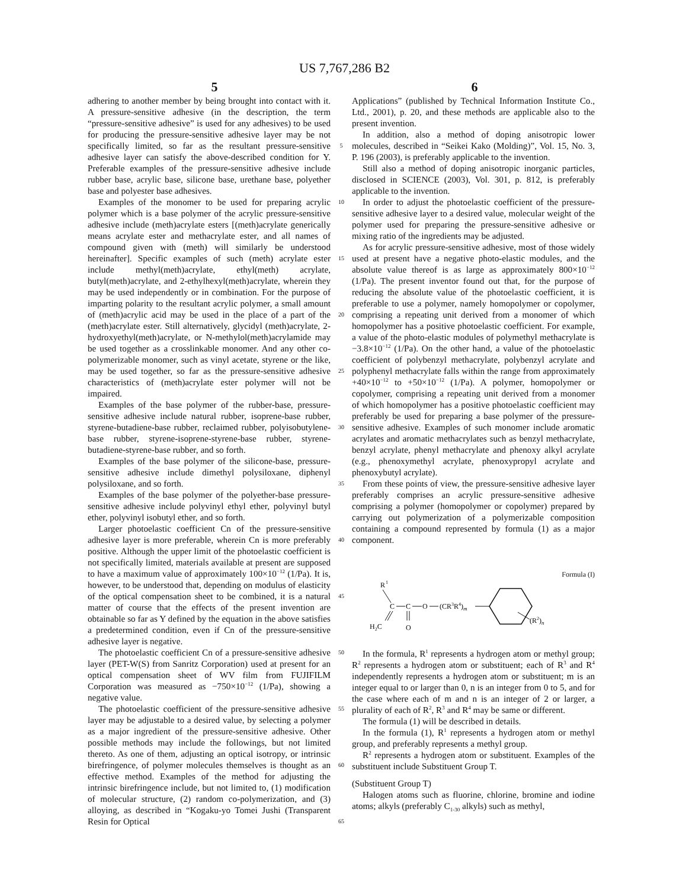US 7,767,286 B2
5 6
adhering to another member by being brought into contact with it. A pressure-sensitive adhesive (in the description, the term “pressure-sensitive adhesive” is used for any adhesives) to be used for producing the pressure-sensitive adhesive layer may be not specifically limited, so far as the resultant pressure-sensitive adhesive layer can satisfy the above-described condition for Y. Preferable examples of the pressure-sensitive adhesive include rubber base, acrylic base, silicone base, urethane base, polyether base and polyester base adhesives.
Examples of the monomer to be used for preparing acrylic polymer which is a base polymer of the acrylic pressure-sensitive adhesive include (meth)acrylate esters [(meth)acrylate generically means acrylate ester and methacrylate ester, and all names of compound given with (meth) will similarly be understood hereinafter]. Specific examples of such (meth) acrylate ester include methyl(meth)acrylate, ethyl(meth) acrylate, butyl(meth)acrylate, and 2-ethylhexyl(meth)acrylate, wherein they may be used independently or in combination. For the purpose of imparting polarity to the resultant acrylic polymer, a small amount of (meth)acrylic acid may be used in the place of a part of the (meth)acrylate ester. Still alternatively, glycidyl (meth)acrylate, 2-hydroxyethyl(meth)acrylate, or N-methylol(meth)acrylamide may be used together as a crosslinkable monomer. And any other co-polymerizable monomer, such as vinyl acetate, styrene or the like, may be used together, so far as the pressure-sensitive adhesive characteristics of (meth)acrylate ester polymer will not be impaired.
Examples of the base polymer of the rubber-base, pressure-sensitive adhesive include natural rubber, isoprene-base rubber, styrene-butadiene-base rubber, reclaimed rubber, polyisobutylene-base rubber, styrene-isoprene-styrene-base rubber, styrene-butadiene-styrene-base rubber, and so forth.
Examples of the base polymer of the silicone-base, pressure-sensitive adhesive include dimethyl polysiloxane, diphenyl polysiloxane, and so forth.
Examples of the base polymer of the polyether-base pressure-sensitive adhesive include polyvinyl ethyl ether, polyvinyl butyl ether, polyvinyl isobutyl ether, and so forth.
Larger photoelastic coefficient Cn of the pressure-sensitive adhesive layer is more preferable, wherein Cn is more preferably positive. Although the upper limit of the photoelastic coefficient is not specifically limited, materials available at present are supposed to have a maximum value of approximately 100×10<sup>−12</sup> (1/Pa). It is, however, to be understood that, depending on modulus of elasticity of the optical compensation sheet to be combined, it is a natural matter of course that the effects of the present invention are obtainable so far as Y defined by the equation in the above satisfies a predetermined condition, even if Cn of the pressure-sensitive adhesive layer is negative.
The photoelastic coefficient Cn of a pressure-sensitive adhesive layer (PET-W(S) from Sanritz Corporation) used at present for an optical compensation sheet of WV film from FUJIFILM Corporation was measured as −750×10<sup>−12</sup> (1/Pa), showing a negative value.
The photoelastic coefficient of the pressure-sensitive adhesive layer may be adjustable to a desired value, by selecting a polymer as a major ingredient of the pressure-sensitive adhesive. Other possible methods may include the followings, but not limited thereto. As one of them, adjusting an optical isotropy, or intrinsic birefringence, of polymer molecules themselves is thought as an effective method. Examples of the method for adjusting the intrinsic birefringence include, but not limited to, (1) modification of molecular structure, (2) random co-polymerization, and (3) alloying, as described in “Kogaku-yo Tomei Jushi (Transparent Resin for Optical
5
10
15
20
25
30
35
40
45
50
55
60
65
Applications” (published by Technical Information Institute Co., Ltd., 2001), p. 20, and these methods are applicable also to the present invention.
In addition, also a method of doping anisotropic lower molecules, described in “Seikei Kako (Molding)”, Vol. 15, No. 3, P. 196 (2003), is preferably applicable to the invention.
Still also a method of doping anisotropic inorganic particles, disclosed in SCIENCE (2003), Vol. 301, p. 812, is preferably applicable to the invention.
In order to adjust the photoelastic coefficient of the pressure-sensitive adhesive layer to a desired value, molecular weight of the polymer used for preparing the pressure-sensitive adhesive or mixing ratio of the ingredients may be adjusted.
As for acrylic pressure-sensitive adhesive, most of those widely used at present have a negative photo-elastic modules, and the absolute value thereof is as large as approximately 800×10<sup>−12</sup> (1/Pa). The present inventor found out that, for the purpose of reducing the absolute value of the photoelastic coefficient, it is preferable to use a polymer, namely homopolymer or copolymer, comprising a repeating unit derived from a monomer of which homopolymer has a positive photoelastic coefficient. For example, a value of the photo-elastic modules of polymethyl methacrylate is −3.8×10<sup>−12</sup> (1/Pa). On the other hand, a value of the photoelastic coefficient of polybenzyl methacrylate, polybenzyl acrylate and polyphenyl methacrylate falls within the range from approximately +40×10<sup>−12</sup> to +50×10<sup>−12</sup> (1/Pa). A polymer, homopolymer or copolymer, comprising a repeating unit derived from a monomer of which homopolymer has a positive photoelastic coefficient may preferably be used for preparing a base polymer of the pressure-sensitive adhesive. Examples of such monomer include aromatic acrylates and aromatic methacrylates such as benzyl methacrylate, benzyl acrylate, phenyl methacrylate and phenoxy alkyl acrylate (e.g., phenoxymethyl acrylate, phenoxypropyl acrylate and phenoxybutyl acrylate).
From these points of view, the pressure-sensitive adhesive layer preferably comprises an acrylic pressure-sensitive adhesive comprising a polymer (homopolymer or copolymer) prepared by carrying out polymerization of a polymerizable composition containing a compound represented by formula (1) as a major component.
Formula (I)
R
1
C
C
O
(CR3R4)m
H2C
O
(R2)n
In the formula, R<sup>1</sup> represents a hydrogen atom or methyl group; R<sup>2</sup> represents a hydrogen atom or substituent; each of R<sup>3</sup> and R<sup>4</sup> independently represents a hydrogen atom or substituent; m is an integer equal to or larger than 0, n is an integer from 0 to 5, and for the case where each of m and n is an integer of 2 or larger, a plurality of each of R<sup>2</sup>, R<sup>3</sup> and R<sup>4</sup> may be same or different.
The formula (1) will be described in details.
In the formula (1), R<sup>1</sup> represents a hydrogen atom or methyl group, and preferably represents a methyl group.
R<sup>2</sup> represents a hydrogen atom or substituent. Examples of the substituent include Substituent Group T.
(Substituent Group T)
Halogen atoms such as fluorine, chlorine, bromine and iodine atoms; alkyls (preferably C<sub>1-30</sub> alkyls) such as methyl,